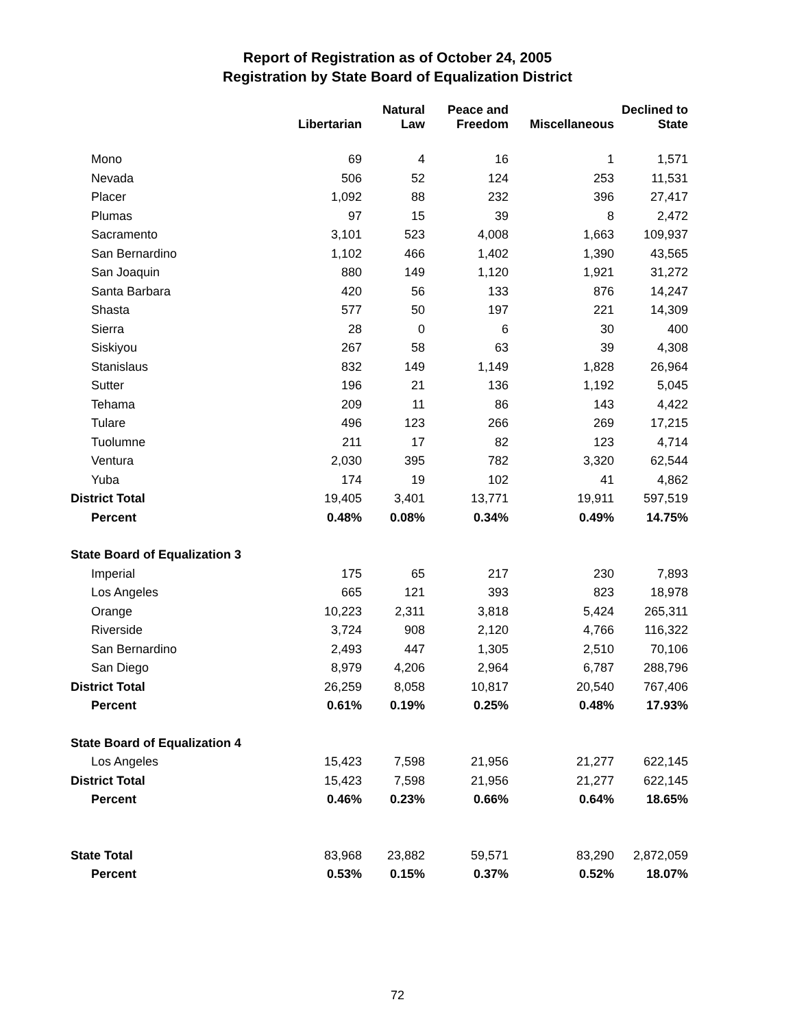Report of Registration as of October 24, 2005
Registration by State Board of Equalization District
| | Libertarian | Natural Law | Peace and Freedom | Miscellaneous | Declined to State |
| --- | --- | --- | --- | --- | --- |
| Mono | 69 | 4 | 16 | 1 | 1,571 |
| Nevada | 506 | 52 | 124 | 253 | 11,531 |
| Placer | 1,092 | 88 | 232 | 396 | 27,417 |
| Plumas | 97 | 15 | 39 | 8 | 2,472 |
| Sacramento | 3,101 | 523 | 4,008 | 1,663 | 109,937 |
| San Bernardino | 1,102 | 466 | 1,402 | 1,390 | 43,565 |
| San Joaquin | 880 | 149 | 1,120 | 1,921 | 31,272 |
| Santa Barbara | 420 | 56 | 133 | 876 | 14,247 |
| Shasta | 577 | 50 | 197 | 221 | 14,309 |
| Sierra | 28 | 0 | 6 | 30 | 400 |
| Siskiyou | 267 | 58 | 63 | 39 | 4,308 |
| Stanislaus | 832 | 149 | 1,149 | 1,828 | 26,964 |
| Sutter | 196 | 21 | 136 | 1,192 | 5,045 |
| Tehama | 209 | 11 | 86 | 143 | 4,422 |
| Tulare | 496 | 123 | 266 | 269 | 17,215 |
| Tuolumne | 211 | 17 | 82 | 123 | 4,714 |
| Ventura | 2,030 | 395 | 782 | 3,320 | 62,544 |
| Yuba | 174 | 19 | 102 | 41 | 4,862 |
| District Total | 19,405 | 3,401 | 13,771 | 19,911 | 597,519 |
| Percent | 0.48% | 0.08% | 0.34% | 0.49% | 14.75% |
| State Board of Equalization 3 | | | | | |
| Imperial | 175 | 65 | 217 | 230 | 7,893 |
| Los Angeles | 665 | 121 | 393 | 823 | 18,978 |
| Orange | 10,223 | 2,311 | 3,818 | 5,424 | 265,311 |
| Riverside | 3,724 | 908 | 2,120 | 4,766 | 116,322 |
| San Bernardino | 2,493 | 447 | 1,305 | 2,510 | 70,106 |
| San Diego | 8,979 | 4,206 | 2,964 | 6,787 | 288,796 |
| District Total | 26,259 | 8,058 | 10,817 | 20,540 | 767,406 |
| Percent | 0.61% | 0.19% | 0.25% | 0.48% | 17.93% |
| State Board of Equalization 4 | | | | | |
| Los Angeles | 15,423 | 7,598 | 21,956 | 21,277 | 622,145 |
| District Total | 15,423 | 7,598 | 21,956 | 21,277 | 622,145 |
| Percent | 0.46% | 0.23% | 0.66% | 0.64% | 18.65% |
| State Total | 83,968 | 23,882 | 59,571 | 83,290 | 2,872,059 |
| Percent | 0.53% | 0.15% | 0.37% | 0.52% | 18.07% |
72